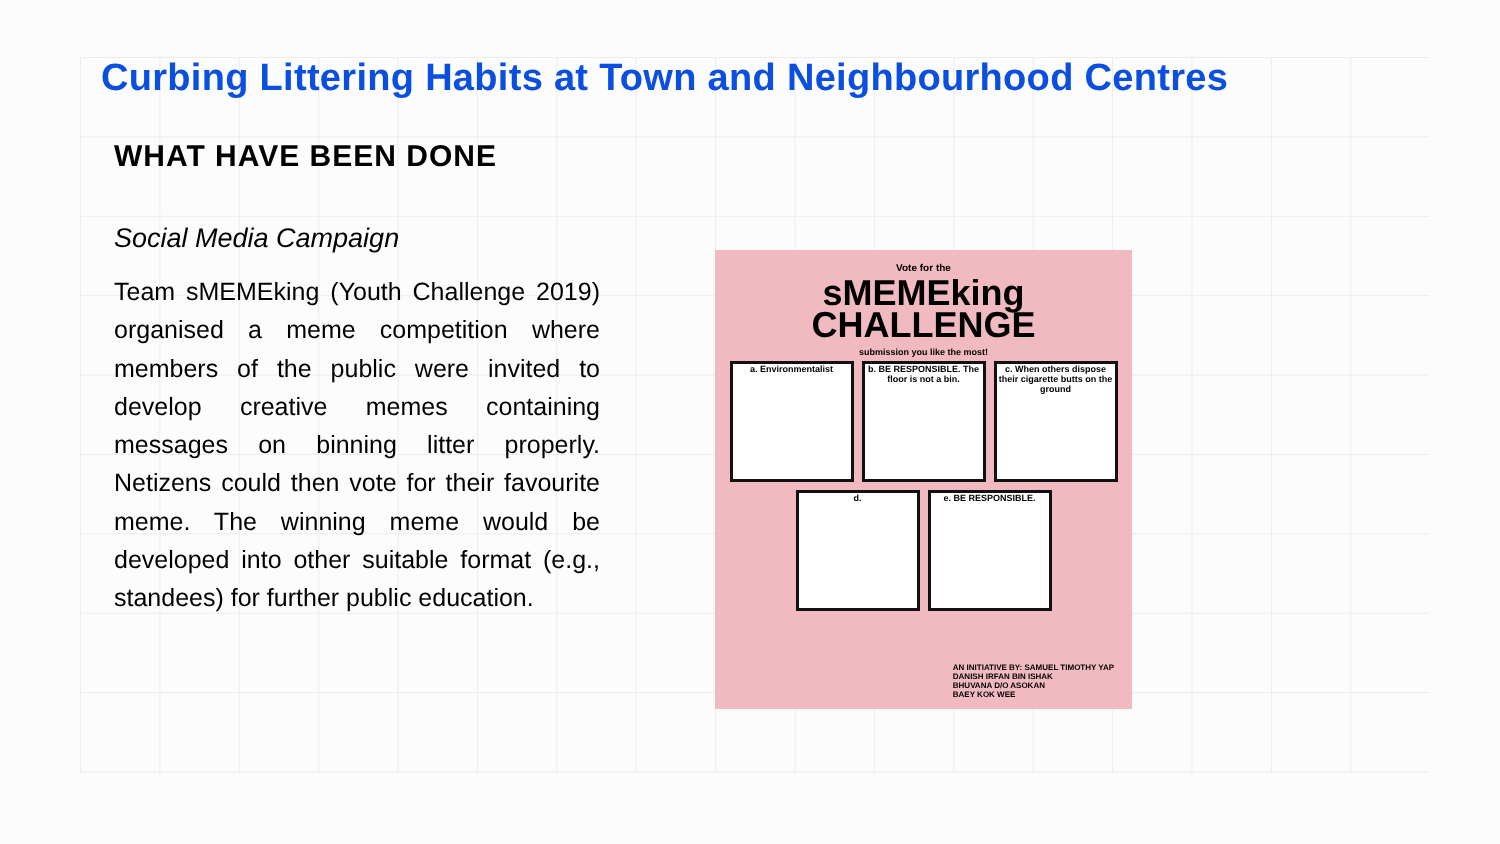Curbing Littering Habits at Town and Neighbourhood Centres
WHAT HAVE BEEN DONE
Social Media Campaign
Team sMEMEking (Youth Challenge 2019) organised a meme competition where members of the public were invited to develop creative memes containing messages on binning litter properly. Netizens could then vote for their favourite meme. The winning meme would be developed into other suitable format (e.g., standees) for further public education.
Vote for the
sMEMEking
CHALLENGE
submission you like the most!
a. Environmentalist b. BE RESPONSIBLE. The floor is not a bin. c. When others dispose their cigarette butts on the ground
d. e. BE RESPONSIBLE.
AN INITIATIVE BY: SAMUEL TIMOTHY YAP
DANISH IRFAN BIN ISHAK
BHUVANA D/O ASOKAN
BAEY KOK WEE